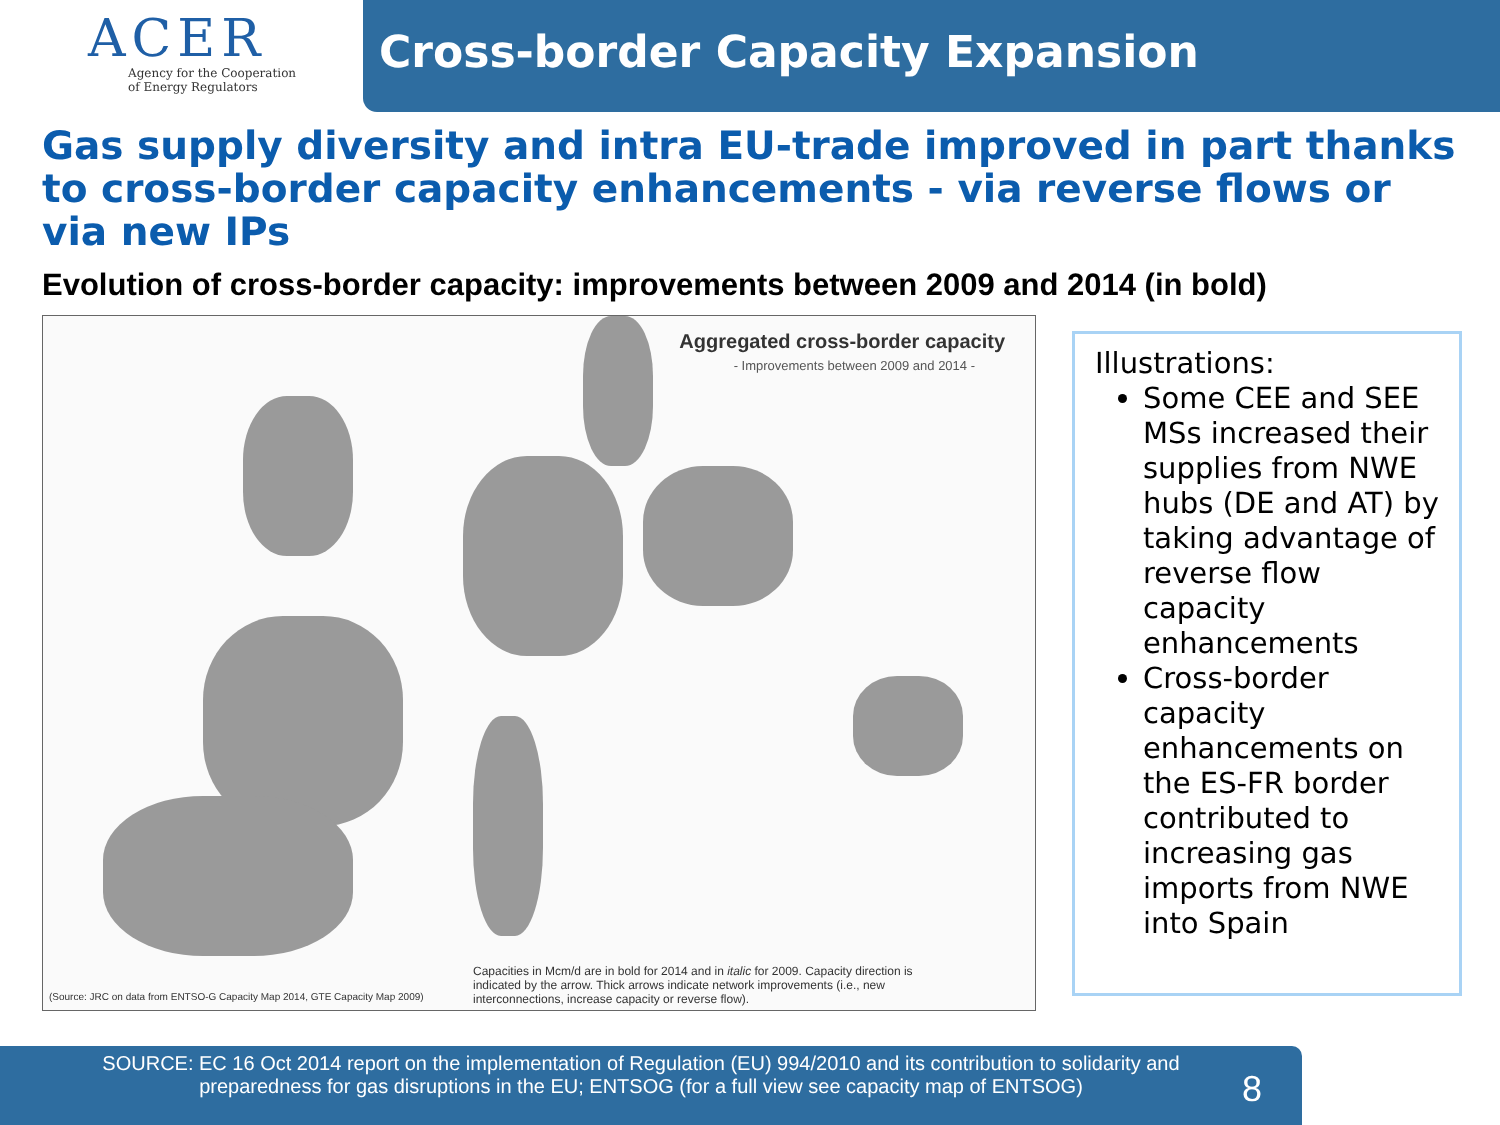ACER
Agency for the Cooperation
of Energy Regulators
Cross-border Capacity Expansion
Gas supply diversity and intra EU-trade improved in part thanks to cross-border capacity enhancements - via reverse flows or via new IPs
Evolution of cross-border capacity: improvements between 2009 and 2014 (in bold)
Aggregated cross-border capacity
- Improvements between 2009 and 2014 -
(Source: JRC on data from ENTSO-G Capacity Map 2014, GTE Capacity Map 2009)
Capacities in Mcm/d are in bold for 2014 and in italic for 2009. Capacity direction is indicated by the arrow. Thick arrows indicate network improvements (i.e., new interconnections, increase capacity or reverse flow).
Illustrations:
Some CEE and SEE MSs increased their supplies from NWE hubs (DE and AT) by taking advantage of reverse flow capacity enhancements
Cross-border capacity enhancements on the ES-FR border contributed to increasing gas imports from NWE into Spain
SOURCE: EC 16 Oct 2014 report on the implementation of Regulation (EU) 994/2010 and its contribution to solidarity and preparedness for gas disruptions in the EU; ENTSOG (for a full view see capacity map of ENTSOG)
8